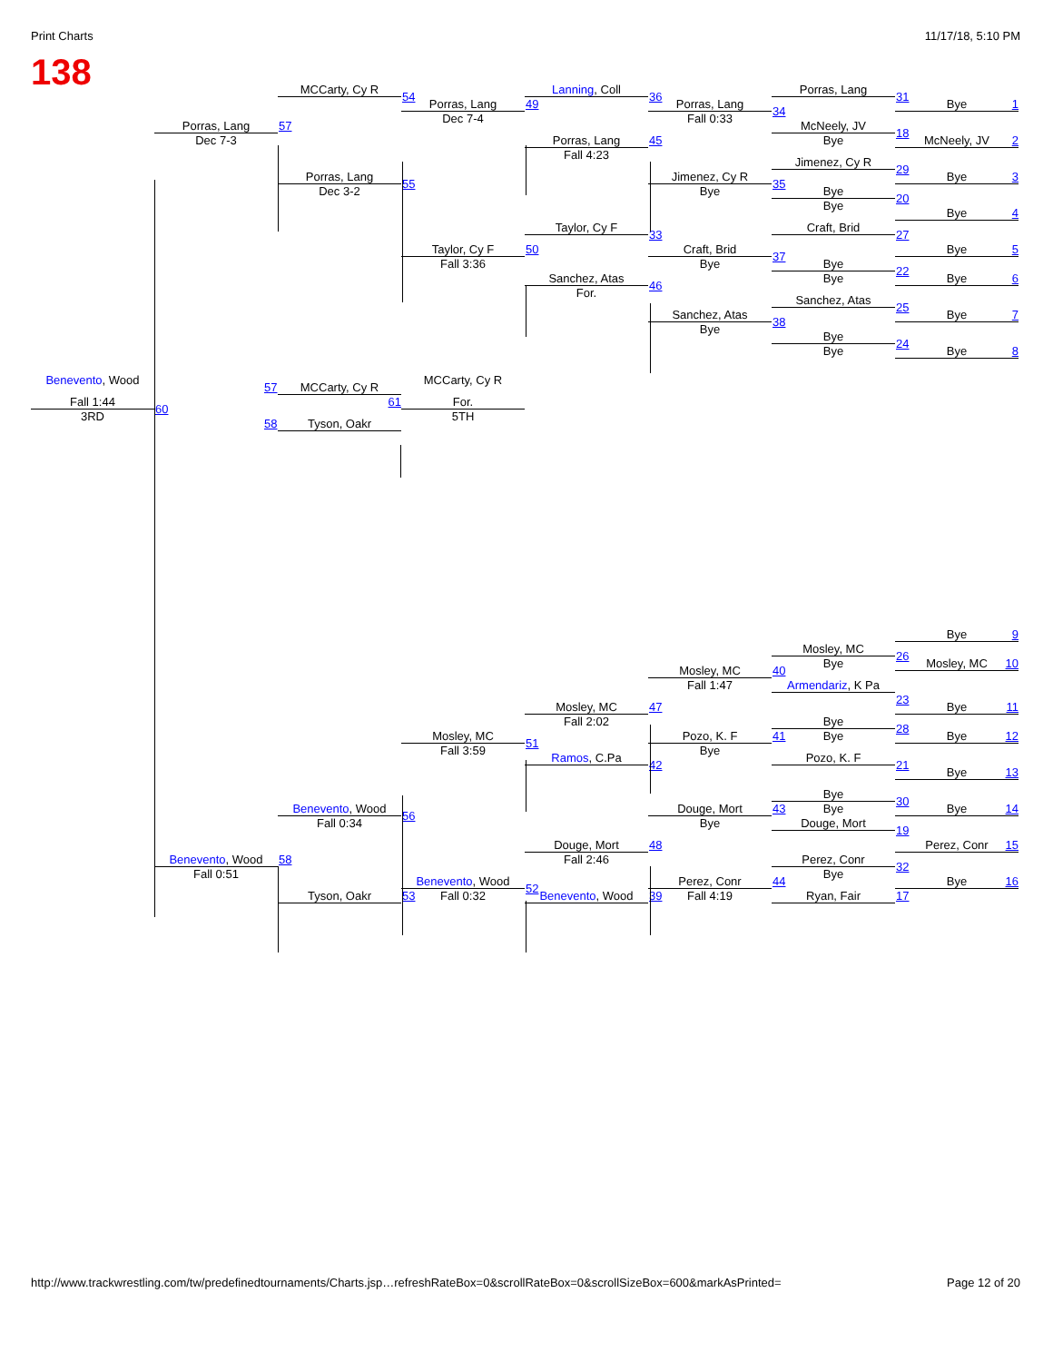Print Charts 11/17/18, 5:10 PM
138
MCCarty, Cy R
54
Porras, Lang
49
Dec 7-4
Porras, Lang
57
Dec 7-3
Lanning, Coll
36
Porras, Lang
45
Fall 4:23
Porras, Lang
34
Fall 0:33
Porras, Lang
31
Bye
1
McNeely, JV
18
Bye
McNeely, JV
2
Jimenez, Cy R
29
Jimenez, Cy R
35
Bye
Bye
3
Porras, Lang
55
Dec 3-2
Bye
20
Bye
Bye
4
Taylor, Cy F
33
Craft, Brid
27
Taylor, Cy F
50
Fall 3:36
Craft, Brid
37
Bye
Bye
5
Bye
22
Bye
Sanchez, Atas
46
For.
Bye
6
Sanchez, Atas
25
Sanchez, Atas
38
Bye
Bye
7
Bye
24
Bye
Bye
8
Benevento, Wood
Fall 1:44
3RD
60
MCCarty, Cy R
57 MCCarty, Cy R
For.
61
5TH
58 Tyson, Oakr
Bye
9
Mosley, MC
26
Bye
Mosley, MC
10
Mosley, MC
40
Fall 1:47
Armendariz, K Pa
23
Mosley, MC
47
Fall 2:02
Bye
11
Bye
28
Bye
Bye
12
Pozo, K. F
41
Bye
Mosley, MC
51
Fall 3:59
Pozo, K. F
21
Ramos, C.Pa
42
Bye
13
Bye
30
Bye
Benevento, Wood
56
Fall 0:34
Douge, Mort
43
Bye
Bye
14
Douge, Mort
19
Douge, Mort
48
Fall 2:46
Perez, Conr
15
Benevento, Wood
58
Fall 0:51
Perez, Conr
32
Bye
Benevento, Wood
52
Fall 0:32
Perez, Conr
44
Fall 4:19
Bye
16
Tyson, Oakr
53
Benevento, Wood
39
Ryan, Fair
17
http://www.trackwrestling.com/tw/predefinedtournaments/Charts.jsp…refreshRateBox=0&scrollRateBox=0&scrollSizeBox=600&markAsPrinted= Page 12 of 20